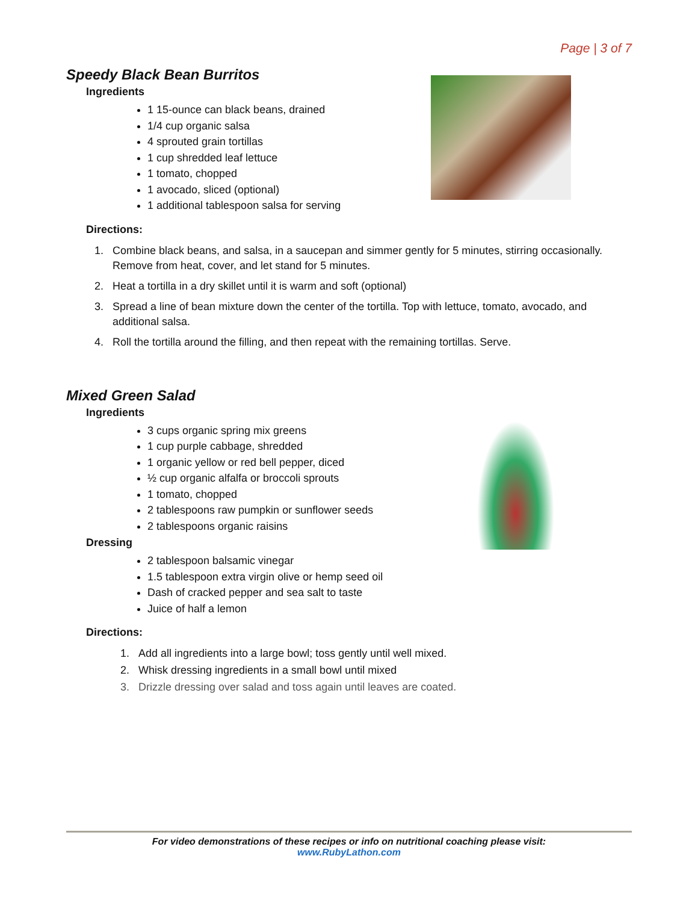Page | 3 of 7
Speedy Black Bean Burritos
Ingredients
1 15-ounce can black beans, drained
1/4 cup organic salsa
4 sprouted grain tortillas
1 cup shredded leaf lettuce
1 tomato, chopped
1 avocado, sliced (optional)
1 additional tablespoon salsa for serving
Directions:
1. Combine black beans, and salsa, in a saucepan and simmer gently for 5 minutes, stirring occasionally. Remove from heat, cover, and let stand for 5 minutes.
2. Heat a tortilla in a dry skillet until it is warm and soft (optional)
3. Spread a line of bean mixture down the center of the tortilla. Top with lettuce, tomato, avocado, and additional salsa.
4. Roll the tortilla around the filling, and then repeat with the remaining tortillas. Serve.
Mixed Green Salad
Ingredients
3 cups organic spring mix greens
1 cup purple cabbage, shredded
1 organic yellow or red bell pepper, diced
½ cup organic alfalfa or broccoli sprouts
1 tomato, chopped
2 tablespoons raw pumpkin or sunflower seeds
2 tablespoons organic raisins
Dressing
2 tablespoon balsamic vinegar
1.5 tablespoon extra virgin olive or hemp seed oil
Dash of cracked pepper and sea salt to taste
Juice of half a lemon
Directions:
1. Add all ingredients into a large bowl; toss gently until well mixed.
2. Whisk dressing ingredients in a small bowl until mixed
3. Drizzle dressing over salad and toss again until leaves are coated.
For video demonstrations of these recipes or info on nutritional coaching please visit:
www.RubyLathon.com